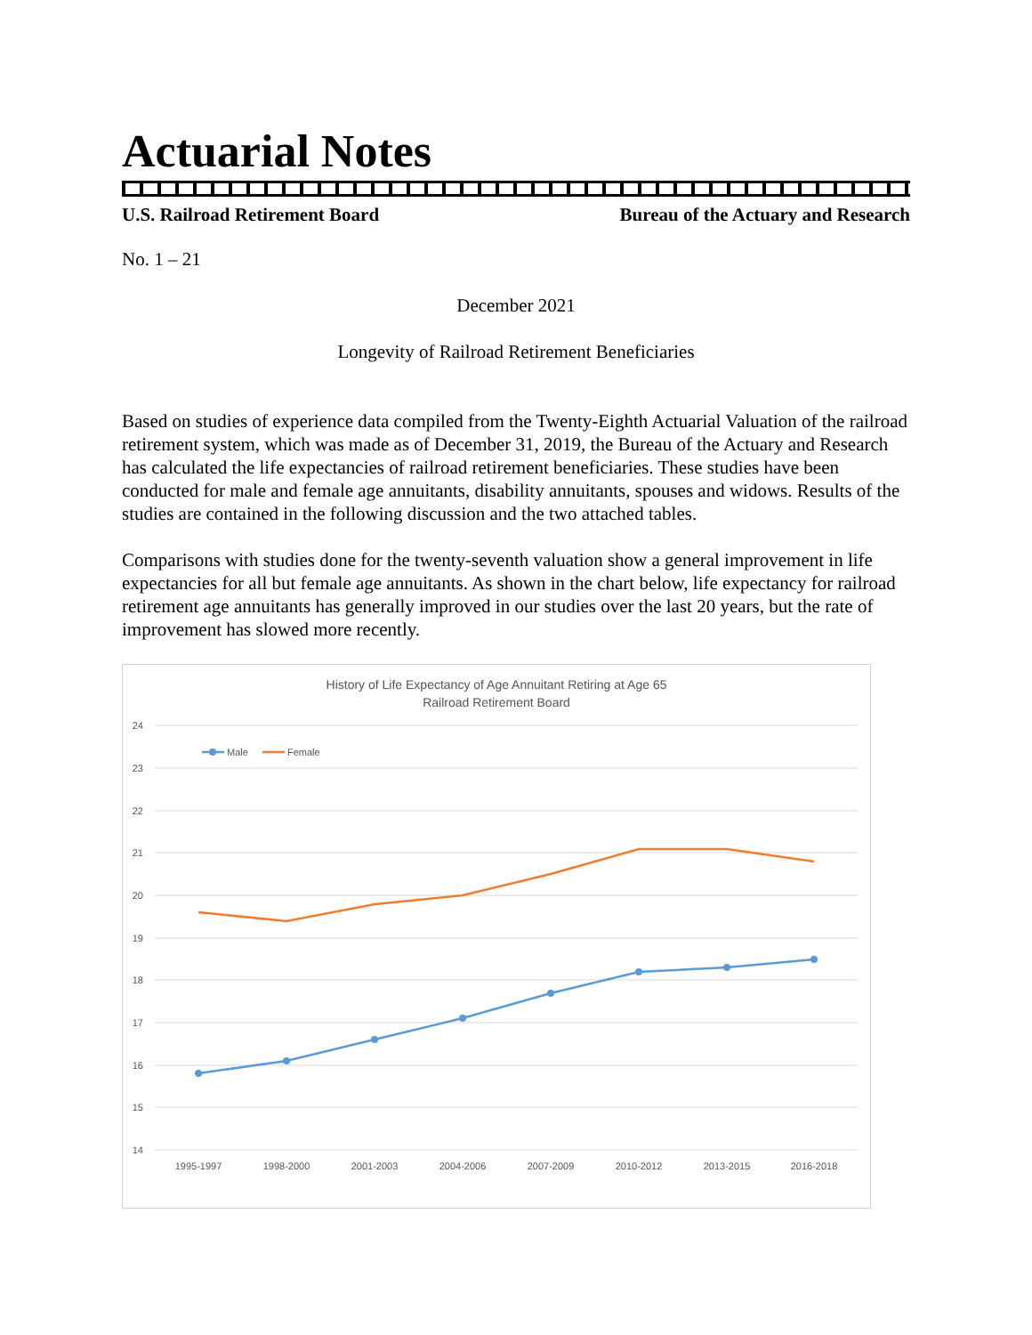Actuarial Notes
U.S. Railroad Retirement Board Bureau of the Actuary and Research
No. 1 – 21
December 2021
Longevity of Railroad Retirement Beneficiaries
Based on studies of experience data compiled from the Twenty-Eighth Actuarial Valuation of the railroad retirement system, which was made as of December 31, 2019, the Bureau of the Actuary and Research has calculated the life expectancies of railroad retirement beneficiaries. These studies have been conducted for male and female age annuitants, disability annuitants, spouses and widows. Results of the studies are contained in the following discussion and the two attached tables.
Comparisons with studies done for the twenty-seventh valuation show a general improvement in life expectancies for all but female age annuitants. As shown in the chart below, life expectancy for railroad retirement age annuitants has generally improved in our studies over the last 20 years, but the rate of improvement has slowed more recently.
History of Life Expectancy of Age Annuitant Retiring at Age 65
Railroad Retirement Board
24
23
22
21
20
19
18
17
16
15
14
1995-1997
1998-2000
2001-2003
2004-2006
2007-2009
2010-2012
2013-2015
2016-2018
Male
Female